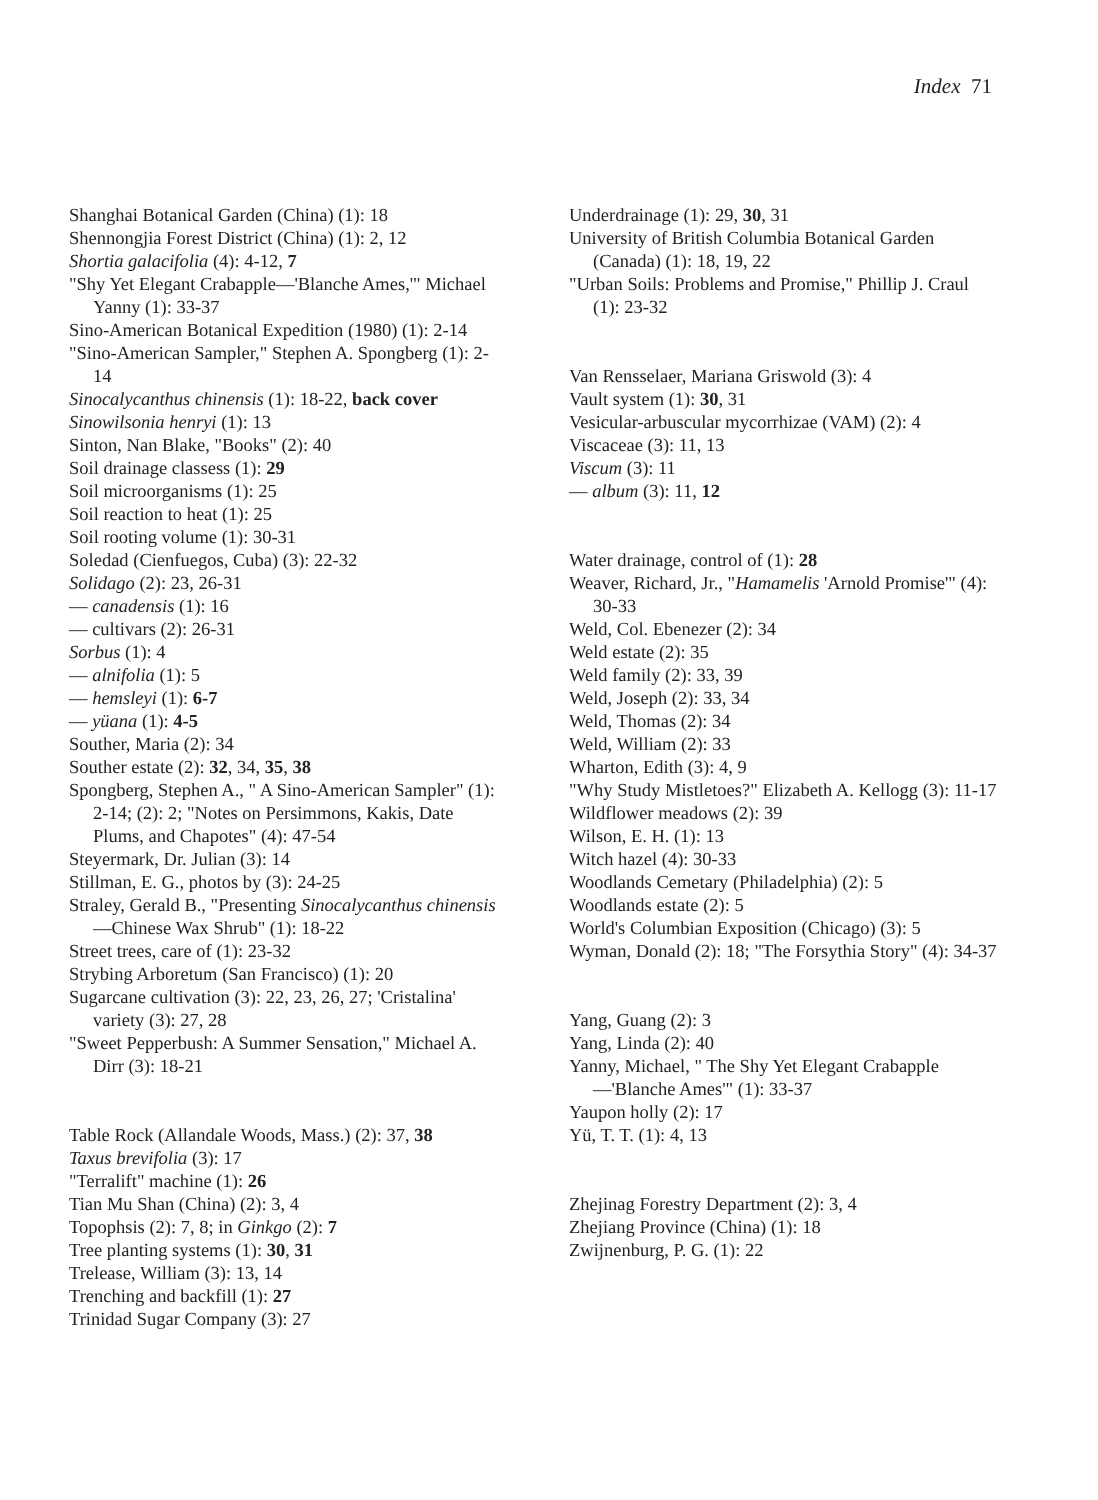Index 71
Shanghai Botanical Garden (China) (1): 18
Shennongjia Forest District (China) (1): 2, 12
Shortia galacifolia (4): 4-12, 7
"Shy Yet Elegant Crabapple—'Blanche Ames,'" Michael Yanny (1): 33-37
Sino-American Botanical Expedition (1980) (1): 2-14
"Sino-American Sampler," Stephen A. Spongberg (1): 2-14
Sinocalycanthus chinensis (1): 18-22, back cover
Sinowilsonia henryi (1): 13
Sinton, Nan Blake, "Books" (2): 40
Soil drainage classess (1): 29
Soil microorganisms (1): 25
Soil reaction to heat (1): 25
Soil rooting volume (1): 30-31
Soledad (Cienfuegos, Cuba) (3): 22-32
Solidago (2): 23, 26-31
— canadensis (1): 16
— cultivars (2): 26-31
Sorbus (1): 4
— alnifolia (1): 5
— hemsleyi (1): 6-7
— yüana (1): 4-5
Souther, Maria (2): 34
Souther estate (2): 32, 34, 35, 38
Spongberg, Stephen A., " A Sino-American Sampler" (1): 2-14; (2): 2; "Notes on Persimmons, Kakis, Date Plums, and Chapotes" (4): 47-54
Steyermark, Dr. Julian (3): 14
Stillman, E. G., photos by (3): 24-25
Straley, Gerald B., "Presenting Sinocalycanthus chinensis—Chinese Wax Shrub" (1): 18-22
Street trees, care of (1): 23-32
Strybing Arboretum (San Francisco) (1): 20
Sugarcane cultivation (3): 22, 23, 26, 27; 'Cristalina' variety (3): 27, 28
"Sweet Pepperbush: A Summer Sensation," Michael A. Dirr (3): 18-21
Table Rock (Allandale Woods, Mass.) (2): 37, 38
Taxus brevifolia (3): 17
"Terralift" machine (1): 26
Tian Mu Shan (China) (2): 3, 4
Topophsis (2): 7, 8; in Ginkgo (2): 7
Tree planting systems (1): 30, 31
Trelease, William (3): 13, 14
Trenching and backfill (1): 27
Trinidad Sugar Company (3): 27
Underdrainage (1): 29, 30, 31
University of British Columbia Botanical Garden (Canada) (1): 18, 19, 22
"Urban Soils: Problems and Promise," Phillip J. Craul (1): 23-32
Van Rensselaer, Mariana Griswold (3): 4
Vault system (1): 30, 31
Vesicular-arbuscular mycorrhizae (VAM) (2): 4
Viscaceae (3): 11, 13
Viscum (3): 11
— album (3): 11, 12
Water drainage, control of (1): 28
Weaver, Richard, Jr., "Hamamelis 'Arnold Promise'" (4): 30-33
Weld, Col. Ebenezer (2): 34
Weld estate (2): 35
Weld family (2): 33, 39
Weld, Joseph (2): 33, 34
Weld, Thomas (2): 34
Weld, William (2): 33
Wharton, Edith (3): 4, 9
"Why Study Mistletoes?" Elizabeth A. Kellogg (3): 11-17
Wildflower meadows (2): 39
Wilson, E. H. (1): 13
Witch hazel (4): 30-33
Woodlands Cemetary (Philadelphia) (2): 5
Woodlands estate (2): 5
World's Columbian Exposition (Chicago) (3): 5
Wyman, Donald (2): 18; "The Forsythia Story" (4): 34-37
Yang, Guang (2): 3
Yang, Linda (2): 40
Yanny, Michael, " The Shy Yet Elegant Crabapple—'Blanche Ames'" (1): 33-37
Yaupon holly (2): 17
Yü, T. T. (1): 4, 13
Zhejinag Forestry Department (2): 3, 4
Zhejiang Province (China) (1): 18
Zwijnenburg, P. G. (1): 22